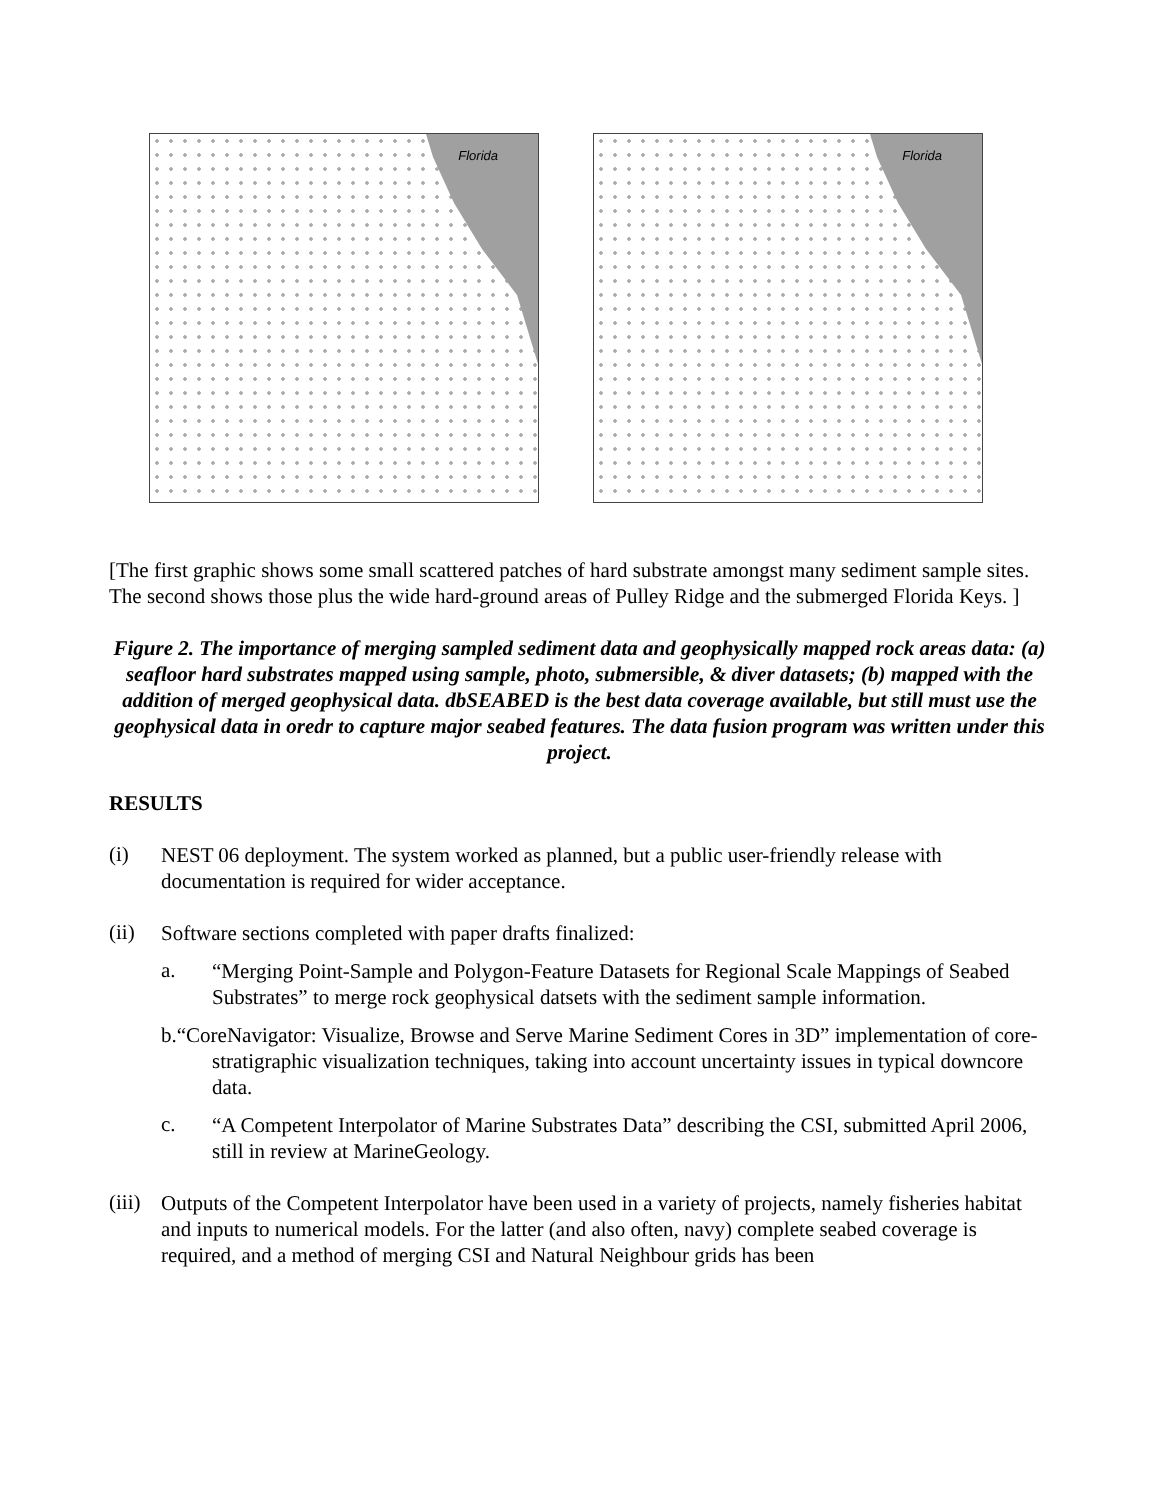Florida
Florida
[The first graphic shows some small scattered patches of hard substrate amongst many sediment sample sites. The second shows those plus the wide hard-ground areas of Pulley Ridge and the submerged Florida Keys. ]
Figure 2. The importance of merging sampled sediment data and geophysically mapped rock areas data: (a) seafloor hard substrates mapped using sample, photo, submersible, & diver datasets; (b) mapped with the addition of merged geophysical data. dbSEABED is the best data coverage available, but still must use the geophysical data in oredr to capture major seabed features. The data fusion program was written under this project.
RESULTS
(i)
NEST 06 deployment. The system worked as planned, but a public user-friendly release with documentation is required for wider acceptance.
(ii)
Software sections completed with paper drafts finalized:
a.
“Merging Point-Sample and Polygon-Feature Datasets for Regional Scale Mappings of Seabed Substrates” to merge rock geophysical datsets with the sediment sample information.
b.“CoreNavigator: Visualize, Browse and Serve Marine Sediment Cores in 3D” implementation of core-stratigraphic visualization techniques, taking into account uncertainty issues in typical downcore data.
c.
“A Competent Interpolator of Marine Substrates Data” describing the CSI, submitted April 2006, still in review at MarineGeology.
(iii)
Outputs of the Competent Interpolator have been used in a variety of projects, namely fisheries habitat and inputs to numerical models. For the latter (and also often, navy) complete seabed coverage is required, and a method of merging CSI and Natural Neighbour grids has been